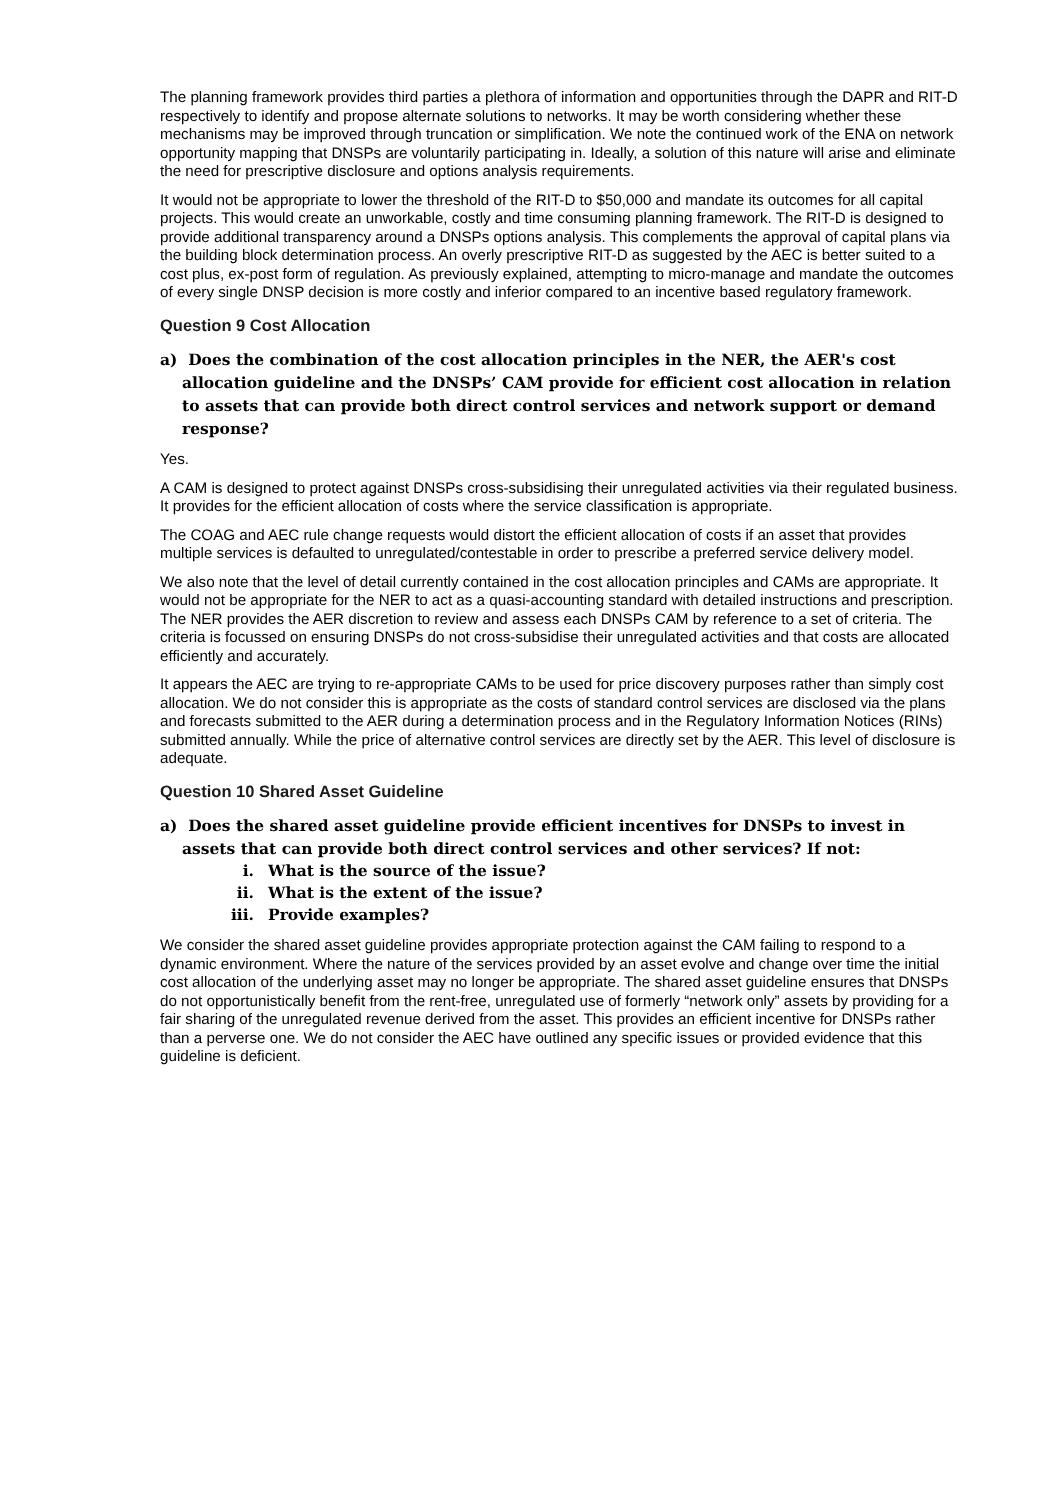The planning framework provides third parties a plethora of information and opportunities through the DAPR and RIT-D respectively to identify and propose alternate solutions to networks. It may be worth considering whether these mechanisms may be improved through truncation or simplification. We note the continued work of the ENA on network opportunity mapping that DNSPs are voluntarily participating in. Ideally, a solution of this nature will arise and eliminate the need for prescriptive disclosure and options analysis requirements.
It would not be appropriate to lower the threshold of the RIT-D to $50,000 and mandate its outcomes for all capital projects. This would create an unworkable, costly and time consuming planning framework. The RIT-D is designed to provide additional transparency around a DNSPs options analysis. This complements the approval of capital plans via the building block determination process. An overly prescriptive RIT-D as suggested by the AEC is better suited to a cost plus, ex-post form of regulation. As previously explained, attempting to micro-manage and mandate the outcomes of every single DNSP decision is more costly and inferior compared to an incentive based regulatory framework.
Question 9 Cost Allocation
a) Does the combination of the cost allocation principles in the NER, the AER's cost allocation guideline and the DNSPs’ CAM provide for efficient cost allocation in relation to assets that can provide both direct control services and network support or demand response?
Yes.
A CAM is designed to protect against DNSPs cross-subsidising their unregulated activities via their regulated business. It provides for the efficient allocation of costs where the service classification is appropriate.
The COAG and AEC rule change requests would distort the efficient allocation of costs if an asset that provides multiple services is defaulted to unregulated/contestable in order to prescribe a preferred service delivery model.
We also note that the level of detail currently contained in the cost allocation principles and CAMs are appropriate. It would not be appropriate for the NER to act as a quasi-accounting standard with detailed instructions and prescription. The NER provides the AER discretion to review and assess each DNSPs CAM by reference to a set of criteria. The criteria is focussed on ensuring DNSPs do not cross-subsidise their unregulated activities and that costs are allocated efficiently and accurately.
It appears the AEC are trying to re-appropriate CAMs to be used for price discovery purposes rather than simply cost allocation. We do not consider this is appropriate as the costs of standard control services are disclosed via the plans and forecasts submitted to the AER during a determination process and in the Regulatory Information Notices (RINs) submitted annually. While the price of alternative control services are directly set by the AER. This level of disclosure is adequate.
Question 10 Shared Asset Guideline
a) Does the shared asset guideline provide efficient incentives for DNSPs to invest in assets that can provide both direct control services and other services? If not:
i. What is the source of the issue?
ii. What is the extent of the issue?
iii. Provide examples?
We consider the shared asset guideline provides appropriate protection against the CAM failing to respond to a dynamic environment. Where the nature of the services provided by an asset evolve and change over time the initial cost allocation of the underlying asset may no longer be appropriate. The shared asset guideline ensures that DNSPs do not opportunistically benefit from the rent-free, unregulated use of formerly “network only” assets by providing for a fair sharing of the unregulated revenue derived from the asset. This provides an efficient incentive for DNSPs rather than a perverse one. We do not consider the AEC have outlined any specific issues or provided evidence that this guideline is deficient.